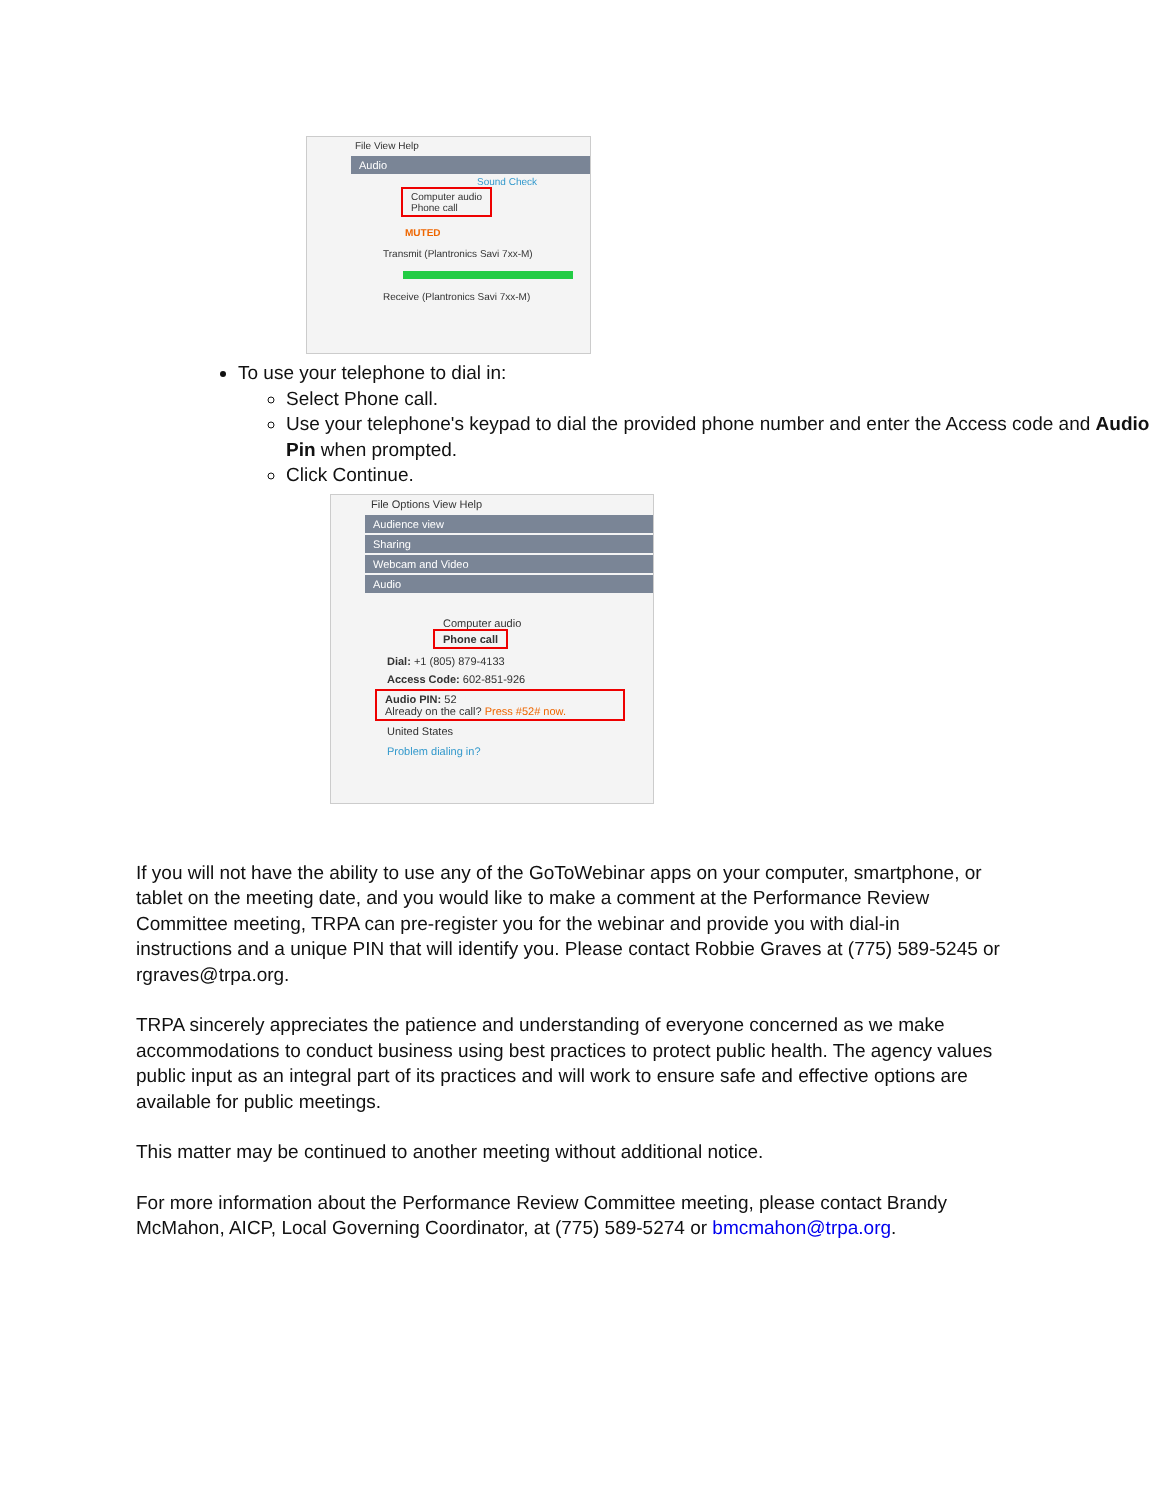File View Help
Audio
Sound Check
Computer audio
Phone call
MUTED
Transmit (Plantronics Savi 7xx-M)
Receive (Plantronics Savi 7xx-M)
To use your telephone to dial in:
Select Phone call.
Use your telephone's keypad to dial the provided phone number and enter the Access code and Audio Pin when prompted.
Click Continue.
File Options View Help
Audience view
Sharing
Webcam and Video
Audio
Computer audio
Phone call
Dial: +1 (805) 879-4133
Access Code: 602-851-926
Audio PIN: 52
Already on the call? Press #52# now.
United States
Problem dialing in?
If you will not have the ability to use any of the GoToWebinar apps on your computer, smartphone, or tablet on the meeting date, and you would like to make a comment at the Performance Review Committee meeting, TRPA can pre-register you for the webinar and provide you with dial-in instructions and a unique PIN that will identify you. Please contact Robbie Graves at (775) 589-5245 or rgraves@trpa.org.
TRPA sincerely appreciates the patience and understanding of everyone concerned as we make accommodations to conduct business using best practices to protect public health. The agency values public input as an integral part of its practices and will work to ensure safe and effective options are available for public meetings.
This matter may be continued to another meeting without additional notice.
For more information about the Performance Review Committee meeting, please contact Brandy McMahon, AICP, Local Governing Coordinator, at (775) 589-5274 or bmcmahon@trpa.org.